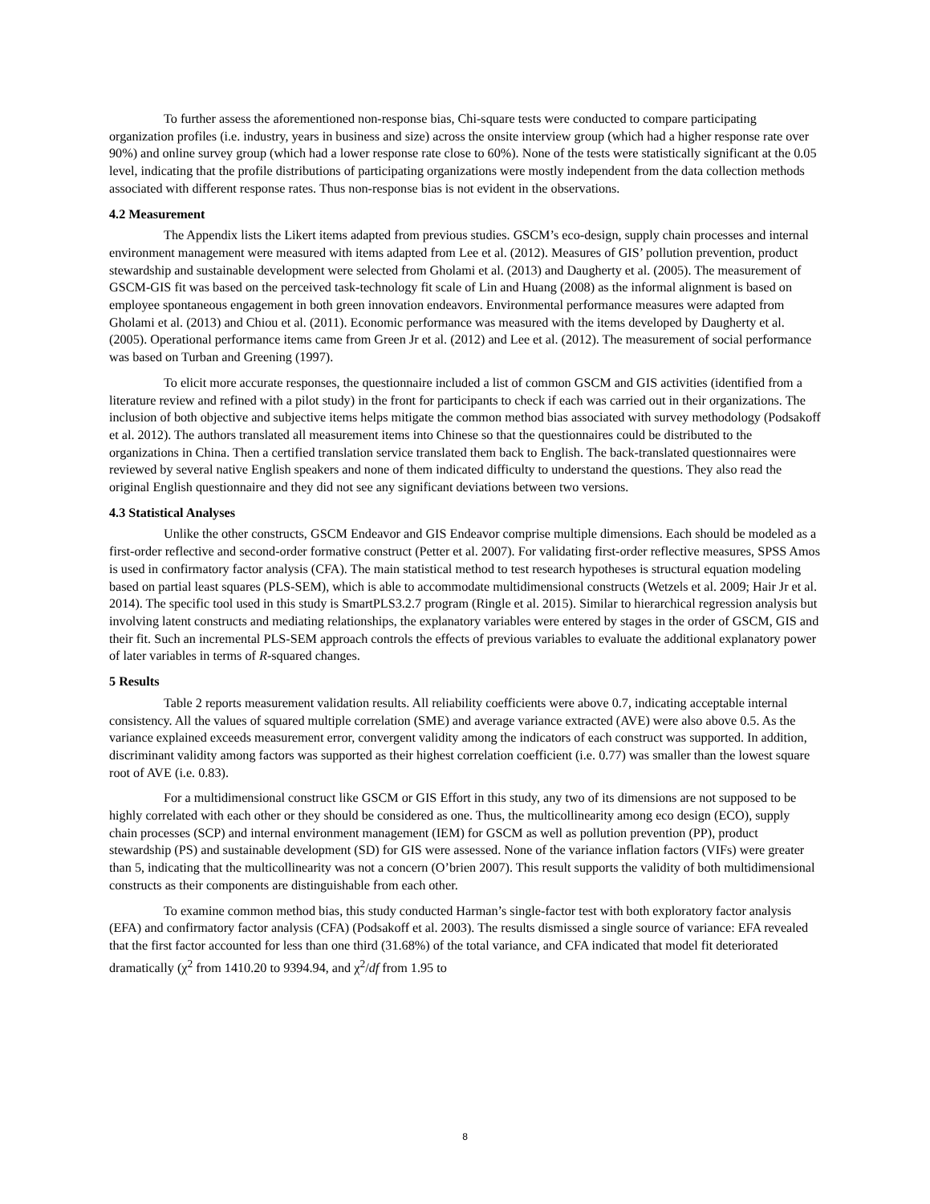To further assess the aforementioned non-response bias, Chi-square tests were conducted to compare participating organization profiles (i.e. industry, years in business and size) across the onsite interview group (which had a higher response rate over 90%) and online survey group (which had a lower response rate close to 60%). None of the tests were statistically significant at the 0.05 level, indicating that the profile distributions of participating organizations were mostly independent from the data collection methods associated with different response rates. Thus non-response bias is not evident in the observations.
4.2 Measurement
The Appendix lists the Likert items adapted from previous studies. GSCM’s eco-design, supply chain processes and internal environment management were measured with items adapted from Lee et al. (2012). Measures of GIS’ pollution prevention, product stewardship and sustainable development were selected from Gholami et al. (2013) and Daugherty et al. (2005). The measurement of GSCM-GIS fit was based on the perceived task-technology fit scale of Lin and Huang (2008) as the informal alignment is based on employee spontaneous engagement in both green innovation endeavors. Environmental performance measures were adapted from Gholami et al. (2013) and Chiou et al. (2011). Economic performance was measured with the items developed by Daugherty et al. (2005). Operational performance items came from Green Jr et al. (2012) and Lee et al. (2012). The measurement of social performance was based on Turban and Greening (1997).
To elicit more accurate responses, the questionnaire included a list of common GSCM and GIS activities (identified from a literature review and refined with a pilot study) in the front for participants to check if each was carried out in their organizations. The inclusion of both objective and subjective items helps mitigate the common method bias associated with survey methodology (Podsakoff et al. 2012). The authors translated all measurement items into Chinese so that the questionnaires could be distributed to the organizations in China. Then a certified translation service translated them back to English. The back-translated questionnaires were reviewed by several native English speakers and none of them indicated difficulty to understand the questions. They also read the original English questionnaire and they did not see any significant deviations between two versions.
4.3 Statistical Analyses
Unlike the other constructs, GSCM Endeavor and GIS Endeavor comprise multiple dimensions. Each should be modeled as a first-order reflective and second-order formative construct (Petter et al. 2007). For validating first-order reflective measures, SPSS Amos is used in confirmatory factor analysis (CFA). The main statistical method to test research hypotheses is structural equation modeling based on partial least squares (PLS-SEM), which is able to accommodate multidimensional constructs (Wetzels et al. 2009; Hair Jr et al. 2014). The specific tool used in this study is SmartPLS3.2.7 program (Ringle et al. 2015). Similar to hierarchical regression analysis but involving latent constructs and mediating relationships, the explanatory variables were entered by stages in the order of GSCM, GIS and their fit. Such an incremental PLS-SEM approach controls the effects of previous variables to evaluate the additional explanatory power of later variables in terms of R-squared changes.
5 Results
Table 2 reports measurement validation results. All reliability coefficients were above 0.7, indicating acceptable internal consistency. All the values of squared multiple correlation (SME) and average variance extracted (AVE) were also above 0.5. As the variance explained exceeds measurement error, convergent validity among the indicators of each construct was supported. In addition, discriminant validity among factors was supported as their highest correlation coefficient (i.e. 0.77) was smaller than the lowest square root of AVE (i.e. 0.83).
For a multidimensional construct like GSCM or GIS Effort in this study, any two of its dimensions are not supposed to be highly correlated with each other or they should be considered as one. Thus, the multicollinearity among eco design (ECO), supply chain processes (SCP) and internal environment management (IEM) for GSCM as well as pollution prevention (PP), product stewardship (PS) and sustainable development (SD) for GIS were assessed. None of the variance inflation factors (VIFs) were greater than 5, indicating that the multicollinearity was not a concern (O’brien 2007). This result supports the validity of both multidimensional constructs as their components are distinguishable from each other.
To examine common method bias, this study conducted Harman’s single-factor test with both exploratory factor analysis (EFA) and confirmatory factor analysis (CFA) (Podsakoff et al. 2003). The results dismissed a single source of variance: EFA revealed that the first factor accounted for less than one third (31.68%) of the total variance, and CFA indicated that model fit deteriorated dramatically (χ<sup>2</sup> from 1410.20 to 9394.94, and χ<sup>2</sup>/df from 1.95 to
8